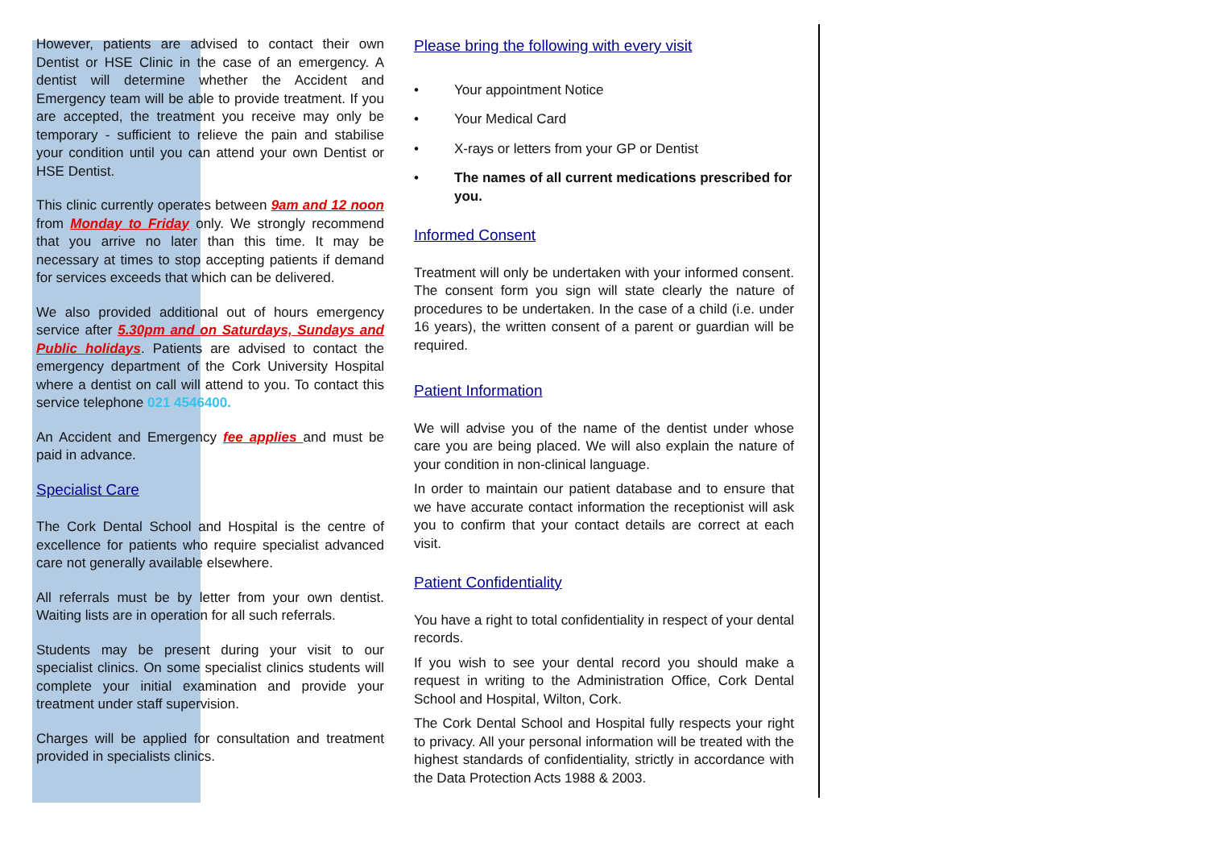However, patients are advised to contact their own Dentist or HSE Clinic in the case of an emergency. A dentist will determine whether the Accident and Emergency team will be able to provide treatment. If you are accepted, the treatment you receive may only be temporary - sufficient to relieve the pain and stabilise your condition until you can attend your own Dentist or HSE Dentist.
This clinic currently operates between 9am and 12 noon from Monday to Friday only. We strongly recommend that you arrive no later than this time. It may be necessary at times to stop accepting patients if demand for services exceeds that which can be delivered.
We also provided additional out of hours emergency service after 5.30pm and on Saturdays, Sundays and Public holidays. Patients are advised to contact the emergency department of the Cork University Hospital where a dentist on call will attend to you. To contact this service telephone 021 4546400.
An Accident and Emergency fee applies and must be paid in advance.
Specialist Care
The Cork Dental School and Hospital is the centre of excellence for patients who require specialist advanced care not generally available elsewhere.
All referrals must be by letter from your own dentist. Waiting lists are in operation for all such referrals.
Students may be present during your visit to our specialist clinics. On some specialist clinics students will complete your initial examination and provide your treatment under staff supervision.
Charges will be applied for consultation and treatment provided in specialists clinics.
Please bring the following with every visit
• Your appointment Notice
• Your Medical Card
• X-rays or letters from your GP or Dentist
• The names of all current medications prescribed for you.
Informed Consent
Treatment will only be undertaken with your informed consent. The consent form you sign will state clearly the nature of procedures to be undertaken. In the case of a child (i.e. under 16 years), the written consent of a parent or guardian will be required.
Patient Information
We will advise you of the name of the dentist under whose care you are being placed. We will also explain the nature of your condition in non-clinical language.
In order to maintain our patient database and to ensure that we have accurate contact information the receptionist will ask you to confirm that your contact details are correct at each visit.
Patient Confidentiality
You have a right to total confidentiality in respect of your dental records.
If you wish to see your dental record you should make a request in writing to the Administration Office, Cork Dental School and Hospital, Wilton, Cork.
The Cork Dental School and Hospital fully respects your right to privacy. All your personal information will be treated with the highest standards of confidentiality, strictly in accordance with the Data Protection Acts 1988 & 2003.